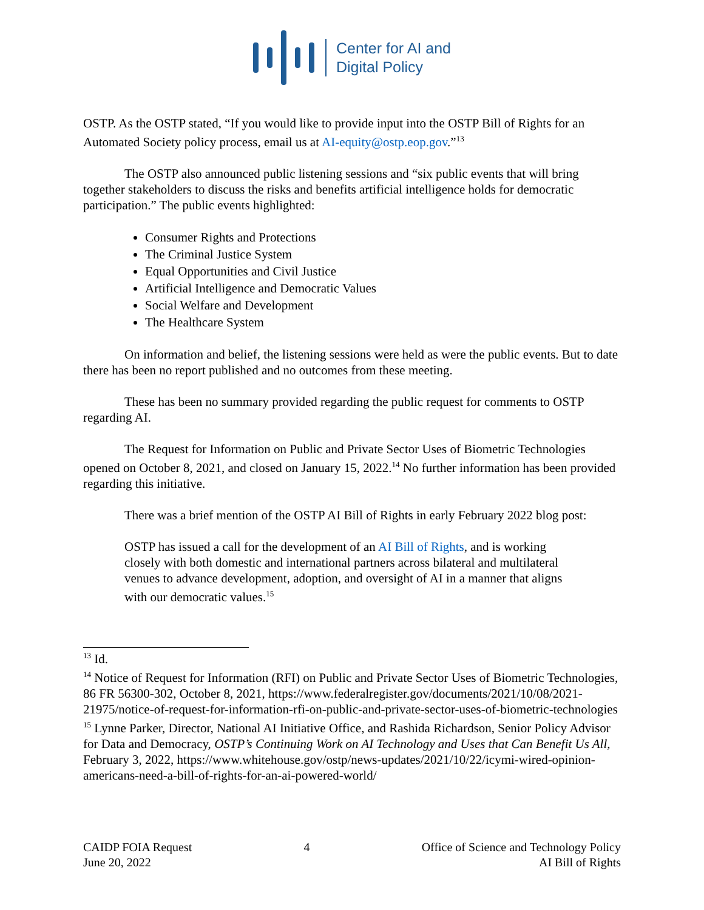Center for AI and
Digital Policy
OSTP. As the OSTP stated, “If you would like to provide input into the OSTP Bill of Rights for an Automated Society policy process, email us at AI-equity@ostp.eop.gov.”<sup>13</sup>
The OSTP also announced public listening sessions and “six public events that will bring together stakeholders to discuss the risks and benefits artificial intelligence holds for democratic participation.” The public events highlighted:
Consumer Rights and Protections
The Criminal Justice System
Equal Opportunities and Civil Justice
Artificial Intelligence and Democratic Values
Social Welfare and Development
The Healthcare System
On information and belief, the listening sessions were held as were the public events. But to date there has been no report published and no outcomes from these meeting.
These has been no summary provided regarding the public request for comments to OSTP regarding AI.
The Request for Information on Public and Private Sector Uses of Biometric Technologies opened on October 8, 2021, and closed on January 15, 2022.<sup>14</sup> No further information has been provided regarding this initiative.
There was a brief mention of the OSTP AI Bill of Rights in early February 2022 blog post:
OSTP has issued a call for the development of an AI Bill of Rights, and is working closely with both domestic and international partners across bilateral and multilateral venues to advance development, adoption, and oversight of AI in a manner that aligns with our democratic values.<sup>15</sup>
<sup>13</sup> Id.
<sup>14</sup> Notice of Request for Information (RFI) on Public and Private Sector Uses of Biometric Technologies, 86 FR 56300-302, October 8, 2021, https://www.federalregister.gov/documents/2021/10/08/2021-21975/notice-of-request-for-information-rfi-on-public-and-private-sector-uses-of-biometric-technologies
<sup>15</sup> Lynne Parker, Director, National AI Initiative Office, and Rashida Richardson, Senior Policy Advisor for Data and Democracy, OSTP’s Continuing Work on AI Technology and Uses that Can Benefit Us All, February 3, 2022, https://www.whitehouse.gov/ostp/news-updates/2021/10/22/icymi-wired-opinion-americans-need-a-bill-of-rights-for-an-ai-powered-world/
CAIDP FOIA Request
June 20, 2022
4 Office of Science and Technology Policy
AI Bill of Rights